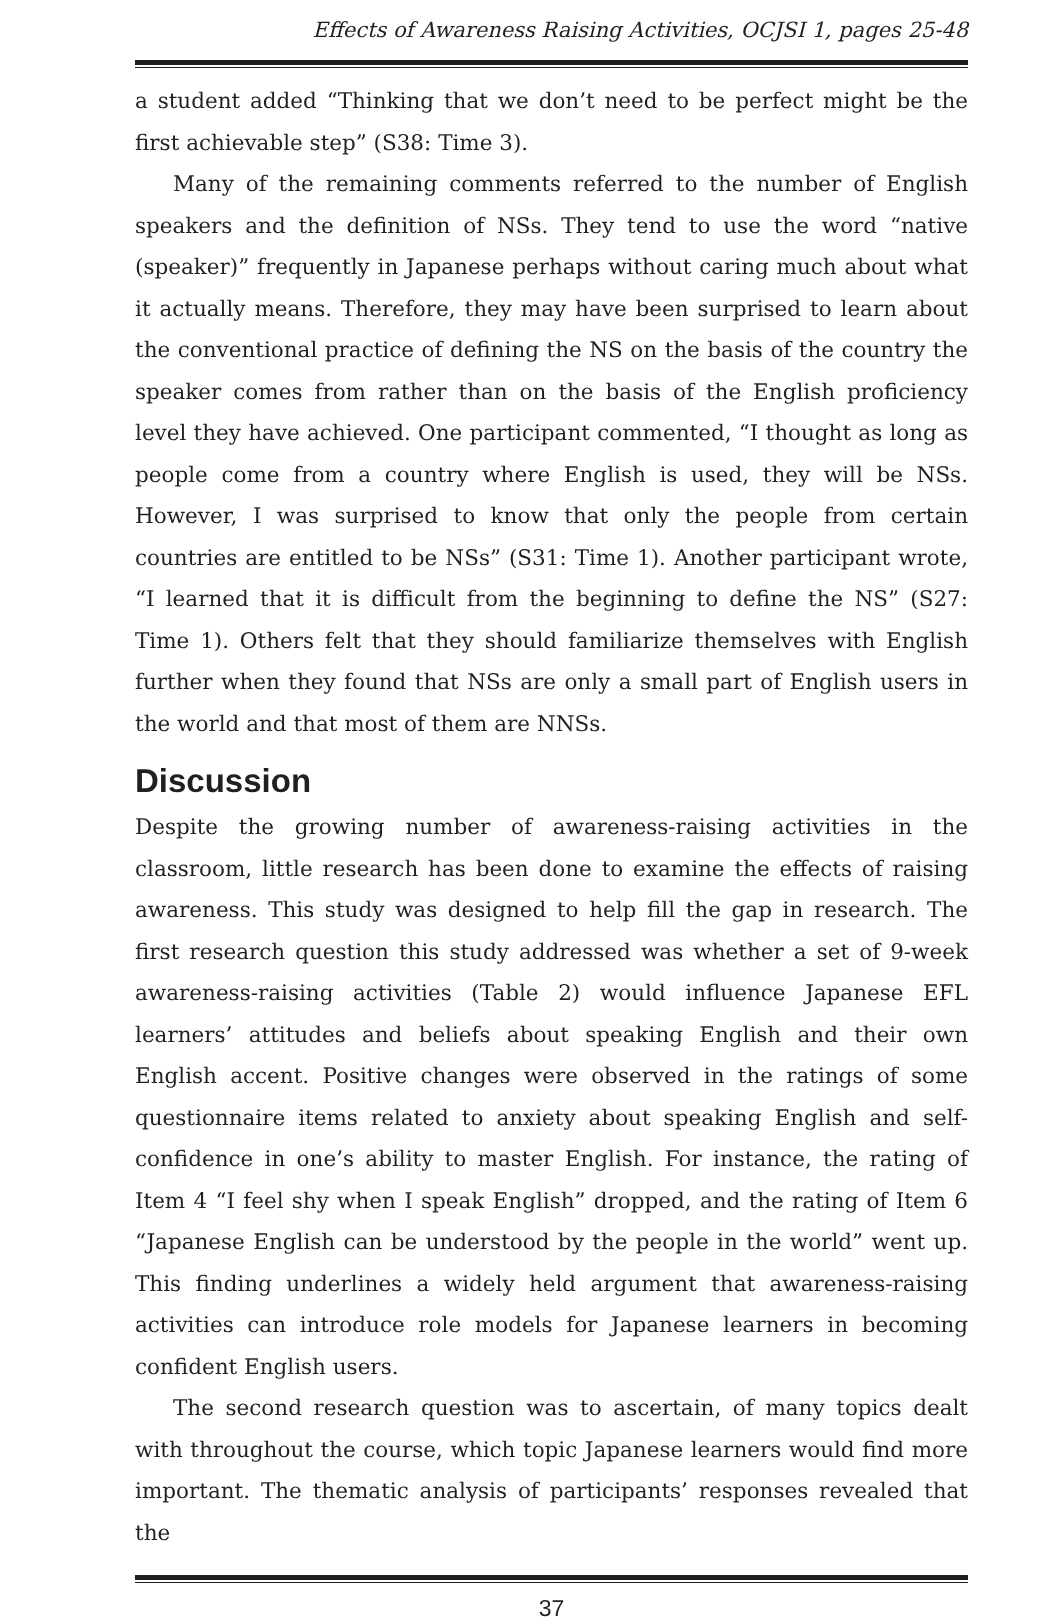Effects of Awareness Raising Activities, OCJSI 1, pages 25-48
a student added “Thinking that we don’t need to be perfect might be the first achievable step” (S38: Time 3).
Many of the remaining comments referred to the number of English speakers and the definition of NSs. They tend to use the word “native (speaker)” frequently in Japanese perhaps without caring much about what it actually means. Therefore, they may have been surprised to learn about the conventional practice of defining the NS on the basis of the country the speaker comes from rather than on the basis of the English proficiency level they have achieved. One participant commented, “I thought as long as people come from a country where English is used, they will be NSs. However, I was surprised to know that only the people from certain countries are entitled to be NSs” (S31: Time 1). Another participant wrote, “I learned that it is difficult from the beginning to define the NS” (S27: Time 1). Others felt that they should familiarize themselves with English further when they found that NSs are only a small part of English users in the world and that most of them are NNSs.
Discussion
Despite the growing number of awareness-raising activities in the classroom, little research has been done to examine the effects of raising awareness. This study was designed to help fill the gap in research. The first research question this study addressed was whether a set of 9-week awareness-raising activities (Table 2) would influence Japanese EFL learners’ attitudes and beliefs about speaking English and their own English accent. Positive changes were observed in the ratings of some questionnaire items related to anxiety about speaking English and self-confidence in one’s ability to master English. For instance, the rating of Item 4 “I feel shy when I speak English” dropped, and the rating of Item 6 “Japanese English can be understood by the people in the world” went up. This finding underlines a widely held argument that awareness-raising activities can introduce role models for Japanese learners in becoming confident English users.
The second research question was to ascertain, of many topics dealt with throughout the course, which topic Japanese learners would find more important. The thematic analysis of participants’ responses revealed that the
37